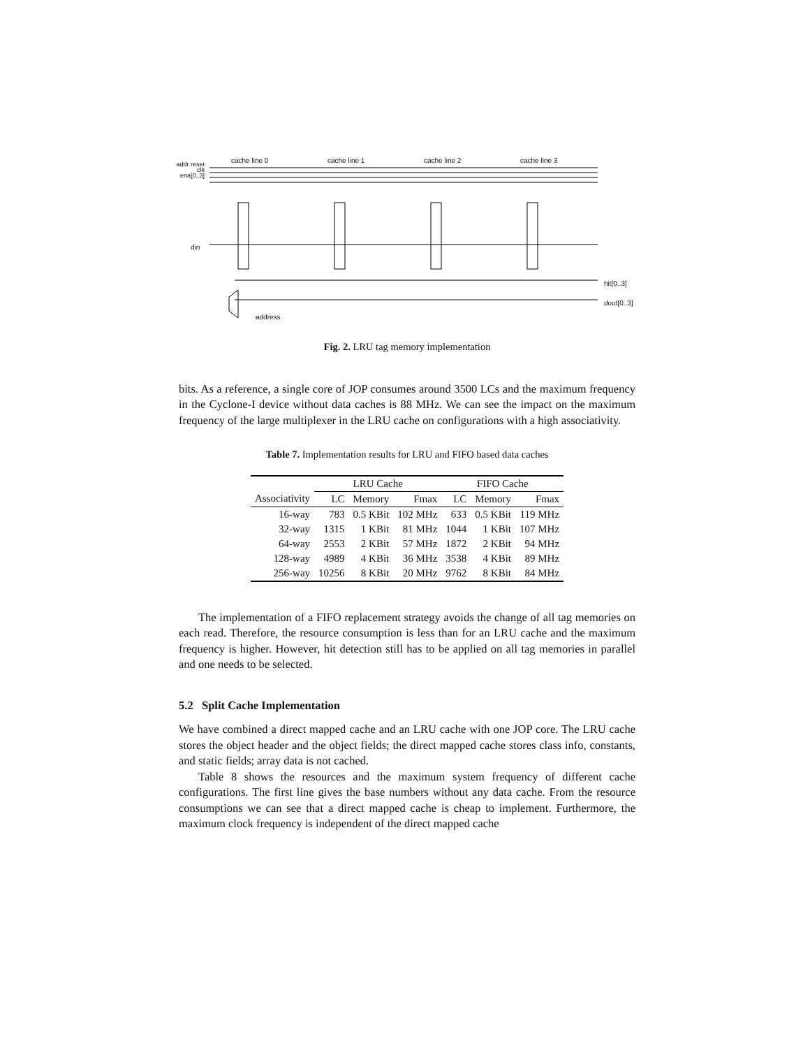cache line 0 cache line 1 cache line 2 cache line 3
addr reset clk ena[0..3]
din
hit[0..3]
dout[0..3]
address
Fig. 2. LRU tag memory implementation
bits. As a reference, a single core of JOP consumes around 3500 LCs and the maximum frequency in the Cyclone-I device without data caches is 88 MHz. We can see the impact on the maximum frequency of the large multiplexer in the LRU cache on configurations with a high associativity.
Table 7. Implementation results for LRU and FIFO based data caches
| | LRU Cache | | | FIFO Cache | | |
| --- | --- | --- | --- | --- | --- | --- |
| Associativity | LC | Memory | Fmax | LC | Memory | Fmax |
| 16-way | 783 | 0.5 KBit | 102 MHz | 633 | 0.5 KBit | 119 MHz |
| 32-way | 1315 | 1 KBit | 81 MHz | 1044 | 1 KBit | 107 MHz |
| 64-way | 2553 | 2 KBit | 57 MHz | 1872 | 2 KBit | 94 MHz |
| 128-way | 4989 | 4 KBit | 36 MHz | 3538 | 4 KBit | 89 MHz |
| 256-way | 10256 | 8 KBit | 20 MHz | 9762 | 8 KBit | 84 MHz |
The implementation of a FIFO replacement strategy avoids the change of all tag memories on each read. Therefore, the resource consumption is less than for an LRU cache and the maximum frequency is higher. However, hit detection still has to be applied on all tag memories in parallel and one needs to be selected.
5.2 Split Cache Implementation
We have combined a direct mapped cache and an LRU cache with one JOP core. The LRU cache stores the object header and the object fields; the direct mapped cache stores class info, constants, and static fields; array data is not cached.
Table 8 shows the resources and the maximum system frequency of different cache configurations. The first line gives the base numbers without any data cache. From the resource consumptions we can see that a direct mapped cache is cheap to implement. Furthermore, the maximum clock frequency is independent of the direct mapped cache